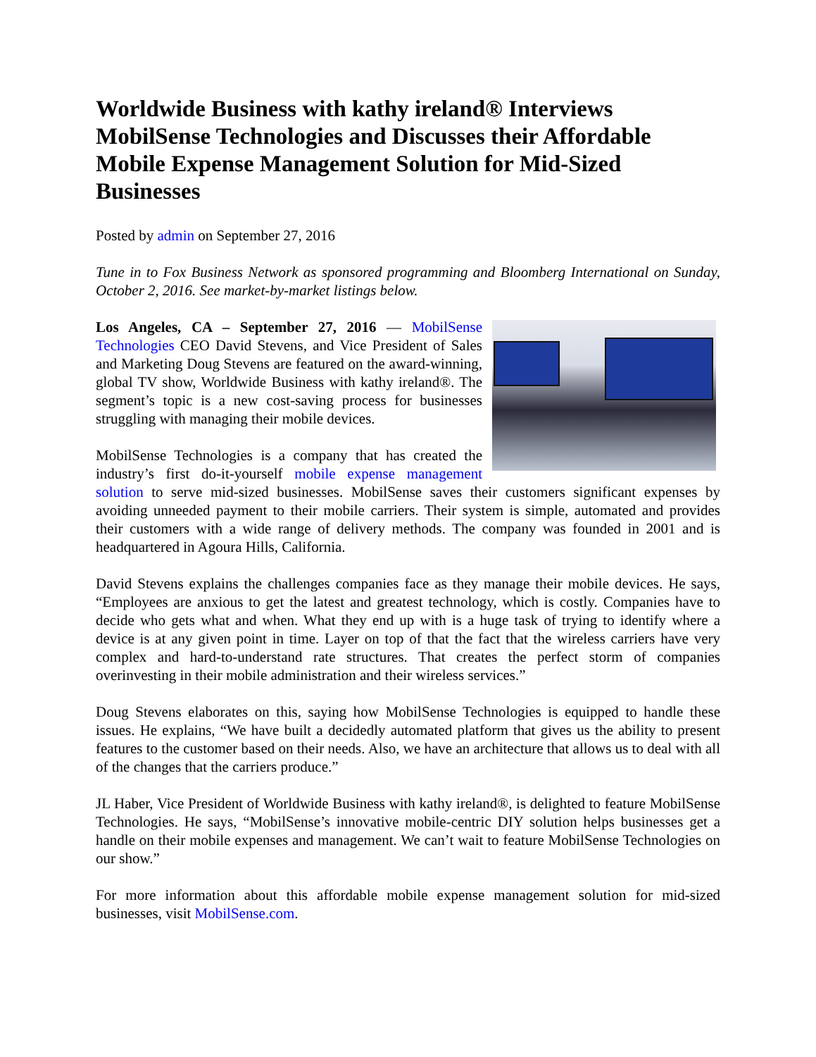Worldwide Business with kathy ireland® Interviews MobilSense Technologies and Discusses their Affordable Mobile Expense Management Solution for Mid-Sized Businesses
Posted by admin on September 27, 2016
Tune in to Fox Business Network as sponsored programming and Bloomberg International on Sunday, October 2, 2016. See market-by-market listings below.
Los Angeles, CA – September 27, 2016 — MobilSense Technologies CEO David Stevens, and Vice President of Sales and Marketing Doug Stevens are featured on the award-winning, global TV show, Worldwide Business with kathy ireland®. The segment’s topic is a new cost-saving process for businesses struggling with managing their mobile devices.
MobilSense Technologies is a company that has created the industry’s first do-it-yourself mobile expense management solution to serve mid-sized businesses. MobilSense saves their customers significant expenses by avoiding unneeded payment to their mobile carriers. Their system is simple, automated and provides their customers with a wide range of delivery methods. The company was founded in 2001 and is headquartered in Agoura Hills, California.
David Stevens explains the challenges companies face as they manage their mobile devices. He says, “Employees are anxious to get the latest and greatest technology, which is costly. Companies have to decide who gets what and when. What they end up with is a huge task of trying to identify where a device is at any given point in time. Layer on top of that the fact that the wireless carriers have very complex and hard-to-understand rate structures. That creates the perfect storm of companies overinvesting in their mobile administration and their wireless services.”
Doug Stevens elaborates on this, saying how MobilSense Technologies is equipped to handle these issues. He explains, “We have built a decidedly automated platform that gives us the ability to present features to the customer based on their needs. Also, we have an architecture that allows us to deal with all of the changes that the carriers produce.”
JL Haber, Vice President of Worldwide Business with kathy ireland®, is delighted to feature MobilSense Technologies. He says, “MobilSense’s innovative mobile-centric DIY solution helps businesses get a handle on their mobile expenses and management. We can’t wait to feature MobilSense Technologies on our show.”
For more information about this affordable mobile expense management solution for mid-sized businesses, visit MobilSense.com.